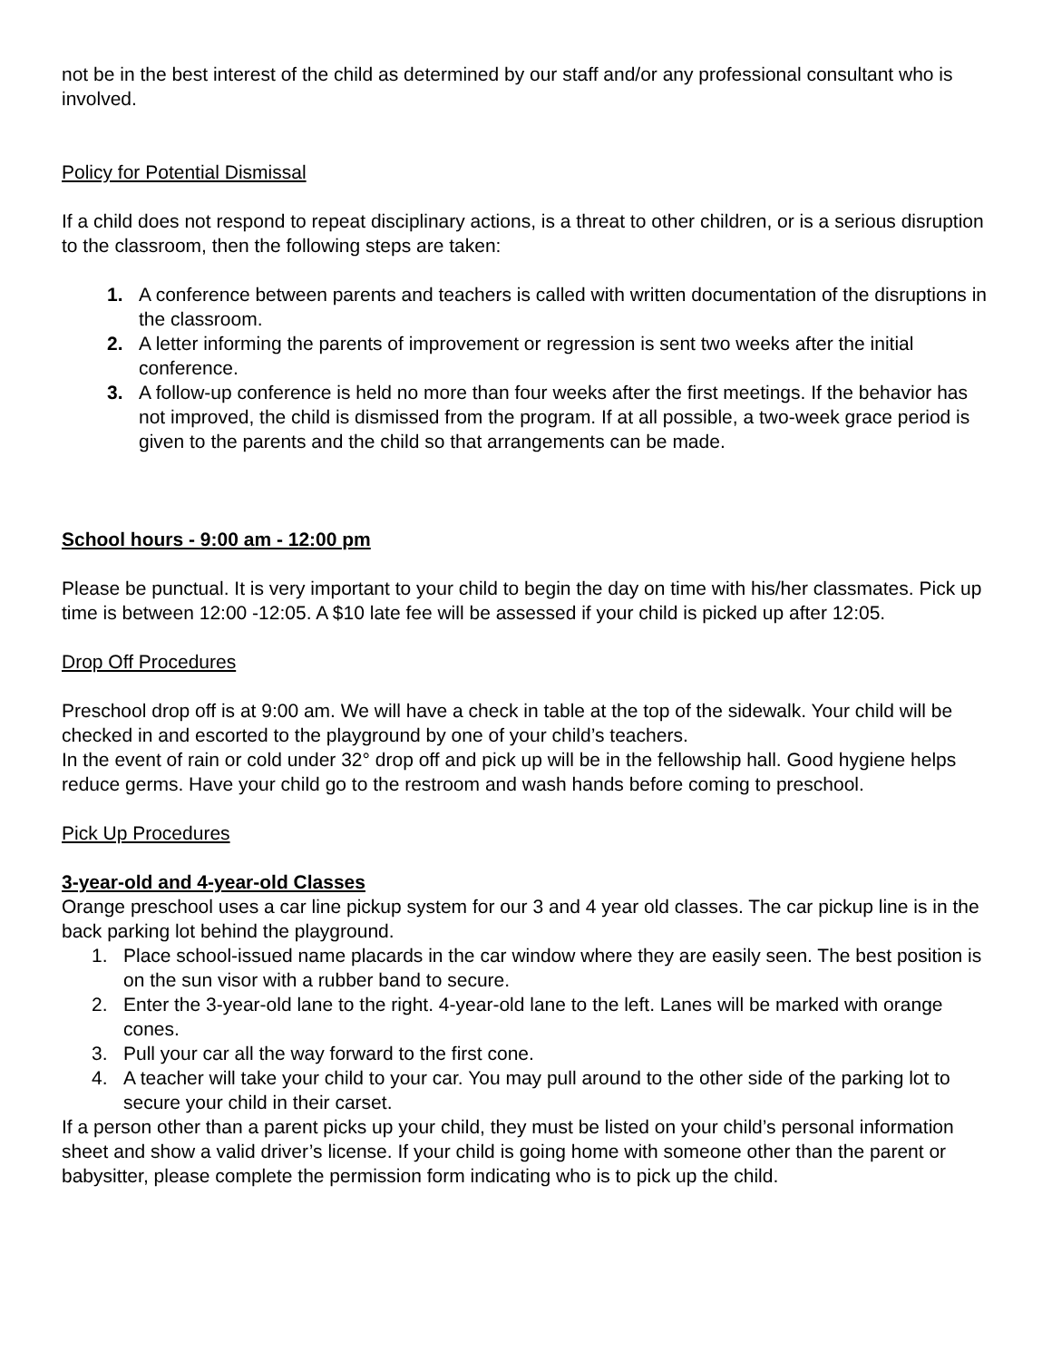not be in the best interest of the child as determined by our staff and/or any professional consultant who is involved.
Policy for Potential Dismissal
If a child does not respond to repeat disciplinary actions, is a threat to other children, or is a serious disruption to the classroom, then the following steps are taken:
1. A conference between parents and teachers is called with written documentation of the disruptions in the classroom.
2. A letter informing the parents of improvement or regression is sent two weeks after the initial conference.
3. A follow-up conference is held no more than four weeks after the first meetings. If the behavior has not improved, the child is dismissed from the program. If at all possible, a two-week grace period is given to the parents and the child so that arrangements can be made.
School hours - 9:00 am - 12:00 pm
Please be punctual. It is very important to your child to begin the day on time with his/her classmates. Pick up time is between 12:00 -12:05. A $10 late fee will be assessed if your child is picked up after 12:05.
Drop Off Procedures
Preschool drop off is at 9:00 am. We will have a check in table at the top of the sidewalk. Your child will be checked in and escorted to the playground by one of your child’s teachers.
In the event of rain or cold under 32° drop off and pick up will be in the fellowship hall. Good hygiene helps reduce germs. Have your child go to the restroom and wash hands before coming to preschool.
Pick Up Procedures
3-year-old and 4-year-old Classes
Orange preschool uses a car line pickup system for our 3 and 4 year old classes. The car pickup line is in the back parking lot behind the playground.
1. Place school-issued name placards in the car window where they are easily seen. The best position is on the sun visor with a rubber band to secure.
2. Enter the 3-year-old lane to the right. 4-year-old lane to the left. Lanes will be marked with orange cones.
3. Pull your car all the way forward to the first cone.
4. A teacher will take your child to your car. You may pull around to the other side of the parking lot to secure your child in their carset.
If a person other than a parent picks up your child, they must be listed on your child’s personal information sheet and show a valid driver’s license. If your child is going home with someone other than the parent or babysitter, please complete the permission form indicating who is to pick up the child.